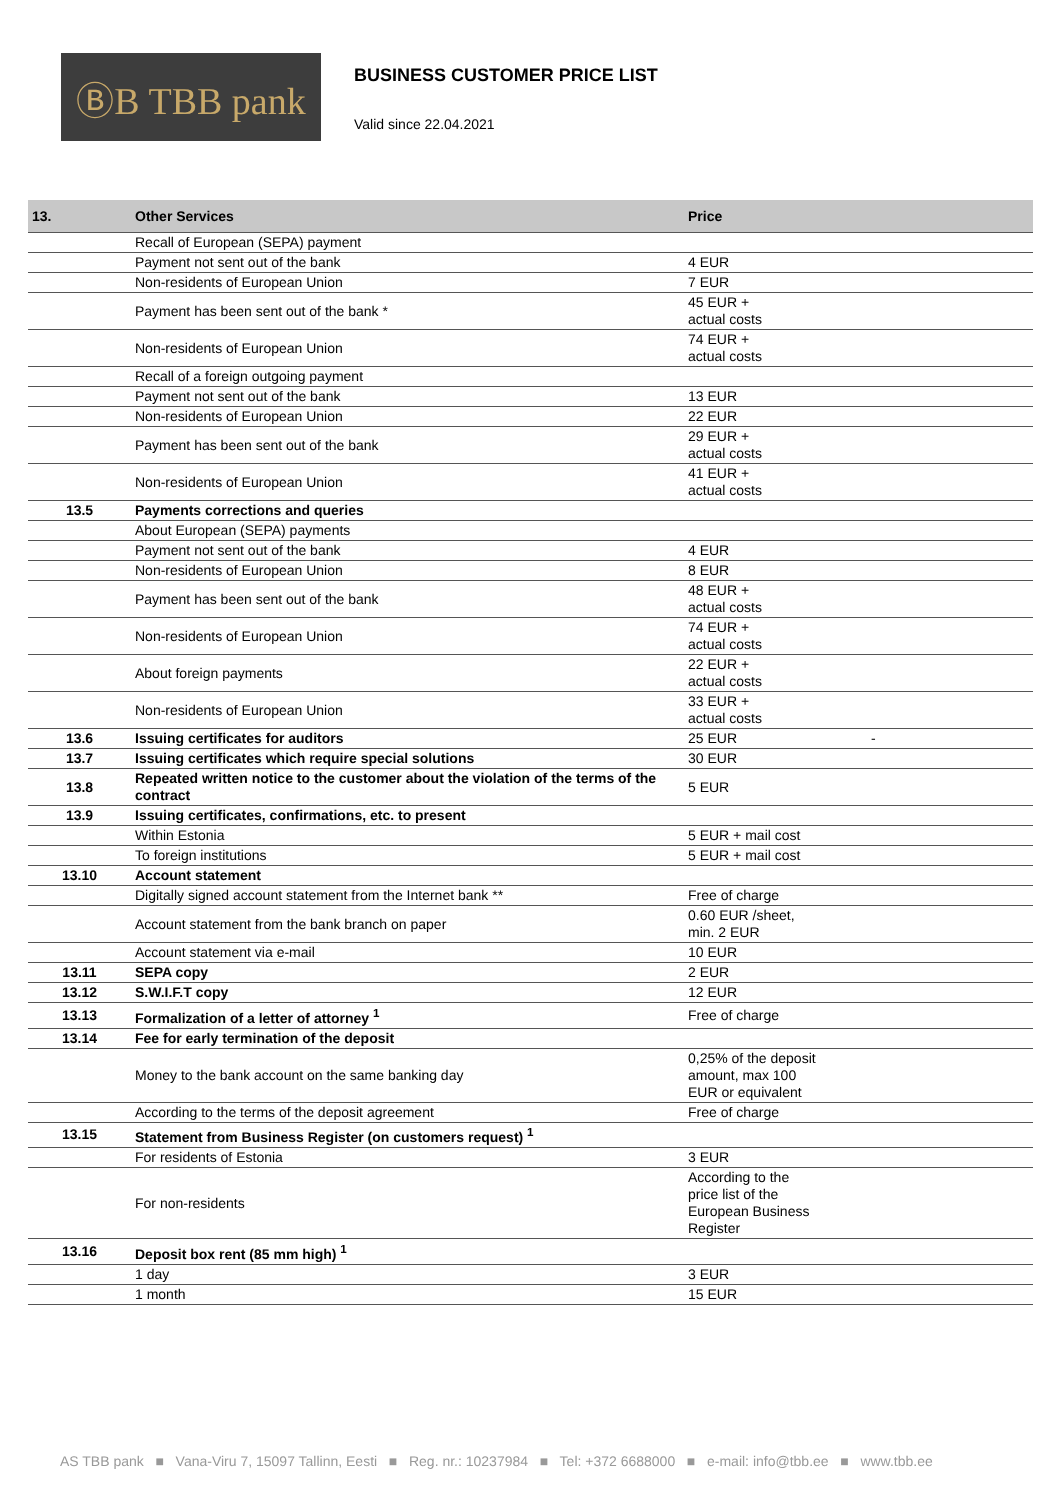ⒷB TBB pank
BUSINESS CUSTOMER PRICE LIST
Valid since 22.04.2021
| 13. | Other Services | Price |
| --- | --- | --- |
| | Recall of European (SEPA) payment | |
| | Payment not sent out of the bank | 4 EUR |
| | Non-residents of European Union | 7 EUR |
| | Payment has been sent out of the bank * | 45 EUR + actual costs |
| | Non-residents of European Union | 74 EUR + actual costs |
| | Recall of a foreign outgoing payment | |
| | Payment not sent out of the bank | 13 EUR |
| | Non-residents of European Union | 22 EUR |
| | Payment has been sent out of the bank | 29 EUR + actual costs |
| | Non-residents of European Union | 41 EUR + actual costs |
| 13.5 | Payments corrections and queries | |
| | About European (SEPA) payments | |
| | Payment not sent out of the bank | 4 EUR |
| | Non-residents of European Union | 8 EUR |
| | Payment has been sent out of the bank | 48 EUR + actual costs |
| | Non-residents of European Union | 74 EUR + actual costs |
| | About foreign payments | 22 EUR + actual costs |
| | Non-residents of European Union | 33 EUR + actual costs |
| 13.6 | Issuing certificates for auditors | 25 EUR - |
| 13.7 | Issuing certificates which require special solutions | 30 EUR |
| 13.8 | Repeated written notice to the customer about the violation of the terms of the contract | 5 EUR |
| 13.9 | Issuing certificates, confirmations, etc. to present | |
| | Within Estonia | 5 EUR + mail cost |
| | To foreign institutions | 5 EUR + mail cost |
| 13.10 | Account statement | |
| | Digitally signed account statement from the Internet bank ** | Free of charge |
| | Account statement from the bank branch on paper | 0.60 EUR /sheet, min. 2 EUR |
| | Account statement via e-mail | 10 EUR |
| 13.11 | SEPA copy | 2 EUR |
| 13.12 | S.W.I.F.T copy | 12 EUR |
| 13.13 | Formalization of a letter of attorney <sup>1</sup> | Free of charge |
| 13.14 | Fee for early termination of the deposit | |
| | Money to the bank account on the same banking day | 0,25% of the deposit amount, max 100 EUR or equivalent |
| | According to the terms of the deposit agreement | Free of charge |
| 13.15 | Statement from Business Register (on customers request) <sup>1</sup> | |
| | For residents of Estonia | 3 EUR |
| | For non-residents | According to the price list of the European Business Register |
| 13.16 | Deposit box rent (85 mm high) <sup>1</sup> | |
| | 1 day | 3 EUR |
| | 1 month | 15 EUR |
AS TBB pank ■ Vana-Viru 7, 15097 Tallinn, Eesti ■ Reg. nr.: 10237984 ■ Tel: +372 6688000 ■ e-mail: info@tbb.ee ■ www.tbb.ee